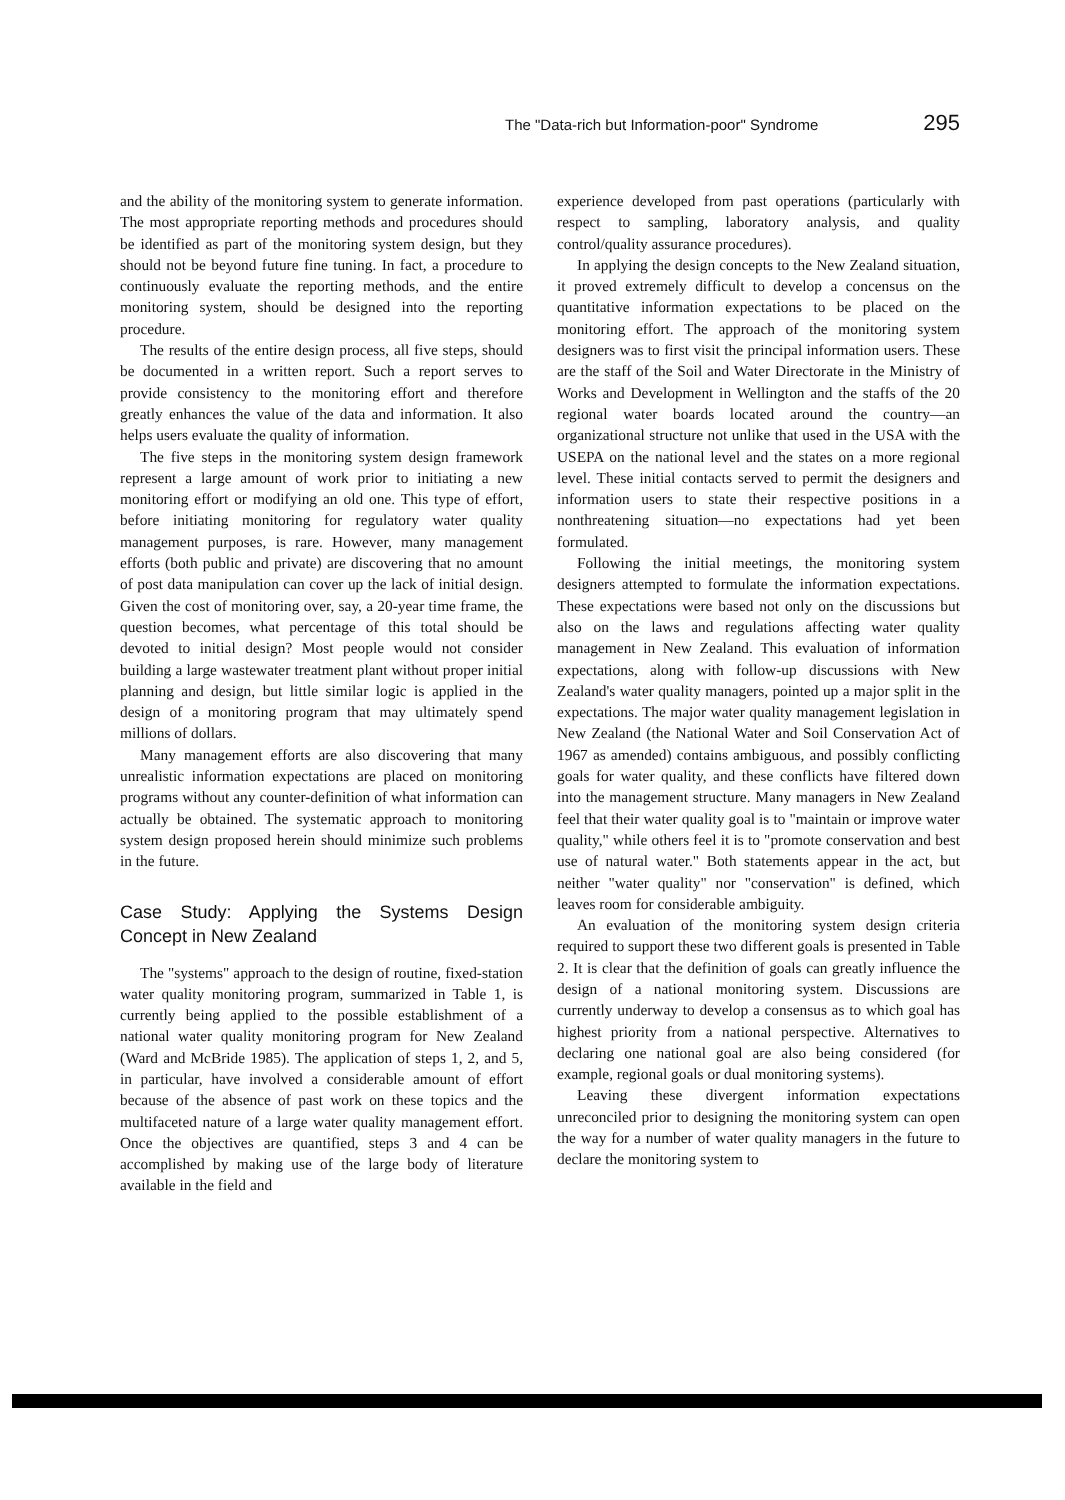The "Data-rich but Information-poor" Syndrome 295
and the ability of the monitoring system to generate information. The most appropriate reporting methods and procedures should be identified as part of the monitoring system design, but they should not be beyond future fine tuning. In fact, a procedure to continuously evaluate the reporting methods, and the entire monitoring system, should be designed into the reporting procedure.
The results of the entire design process, all five steps, should be documented in a written report. Such a report serves to provide consistency to the monitoring effort and therefore greatly enhances the value of the data and information. It also helps users evaluate the quality of information.
The five steps in the monitoring system design framework represent a large amount of work prior to initiating a new monitoring effort or modifying an old one. This type of effort, before initiating monitoring for regulatory water quality management purposes, is rare. However, many management efforts (both public and private) are discovering that no amount of post data manipulation can cover up the lack of initial design. Given the cost of monitoring over, say, a 20-year time frame, the question becomes, what percentage of this total should be devoted to initial design? Most people would not consider building a large wastewater treatment plant without proper initial planning and design, but little similar logic is applied in the design of a monitoring program that may ultimately spend millions of dollars.
Many management efforts are also discovering that many unrealistic information expectations are placed on monitoring programs without any counter-definition of what information can actually be obtained. The systematic approach to monitoring system design proposed herein should minimize such problems in the future.
Case Study: Applying the Systems Design Concept in New Zealand
The "systems" approach to the design of routine, fixed-station water quality monitoring program, summarized in Table 1, is currently being applied to the possible establishment of a national water quality monitoring program for New Zealand (Ward and McBride 1985). The application of steps 1, 2, and 5, in particular, have involved a considerable amount of effort because of the absence of past work on these topics and the multifaceted nature of a large water quality management effort. Once the objectives are quantified, steps 3 and 4 can be accomplished by making use of the large body of literature available in the field and
experience developed from past operations (particularly with respect to sampling, laboratory analysis, and quality control/quality assurance procedures).
In applying the design concepts to the New Zealand situation, it proved extremely difficult to develop a concensus on the quantitative information expectations to be placed on the monitoring effort. The approach of the monitoring system designers was to first visit the principal information users. These are the staff of the Soil and Water Directorate in the Ministry of Works and Development in Wellington and the staffs of the 20 regional water boards located around the country—an organizational structure not unlike that used in the USA with the USEPA on the national level and the states on a more regional level. These initial contacts served to permit the designers and information users to state their respective positions in a nonthreatening situation—no expectations had yet been formulated.
Following the initial meetings, the monitoring system designers attempted to formulate the information expectations. These expectations were based not only on the discussions but also on the laws and regulations affecting water quality management in New Zealand. This evaluation of information expectations, along with follow-up discussions with New Zealand's water quality managers, pointed up a major split in the expectations. The major water quality management legislation in New Zealand (the National Water and Soil Conservation Act of 1967 as amended) contains ambiguous, and possibly conflicting goals for water quality, and these conflicts have filtered down into the management structure. Many managers in New Zealand feel that their water quality goal is to "maintain or improve water quality," while others feel it is to "promote conservation and best use of natural water." Both statements appear in the act, but neither "water quality" nor "conservation" is defined, which leaves room for considerable ambiguity.
An evaluation of the monitoring system design criteria required to support these two different goals is presented in Table 2. It is clear that the definition of goals can greatly influence the design of a national monitoring system. Discussions are currently underway to develop a consensus as to which goal has highest priority from a national perspective. Alternatives to declaring one national goal are also being considered (for example, regional goals or dual monitoring systems).
Leaving these divergent information expectations unreconciled prior to designing the monitoring system can open the way for a number of water quality managers in the future to declare the monitoring system to